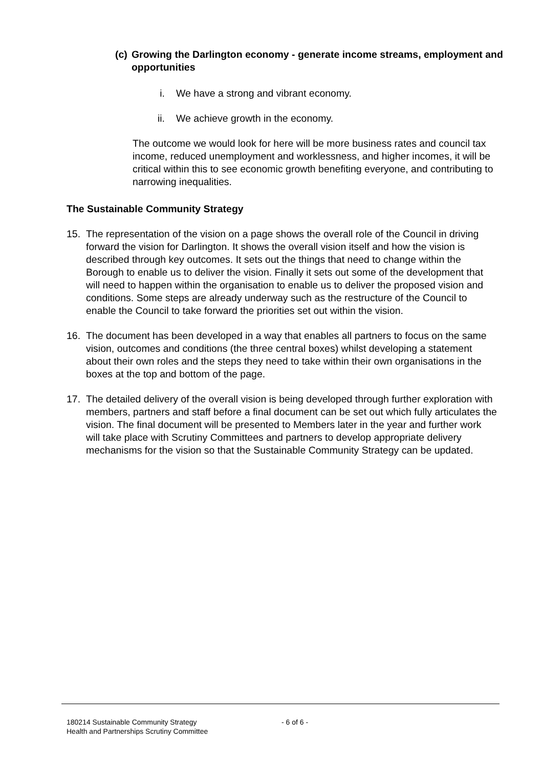(c)
Growing the Darlington economy - generate income streams, employment and opportunities
i. We have a strong and vibrant economy.
ii. We achieve growth in the economy.
The outcome we would look for here will be more business rates and council tax income, reduced unemployment and worklessness, and higher incomes, it will be critical within this to see economic growth benefiting everyone, and contributing to narrowing inequalities.
The Sustainable Community Strategy
15. The representation of the vision on a page shows the overall role of the Council in driving forward the vision for Darlington. It shows the overall vision itself and how the vision is described through key outcomes. It sets out the things that need to change within the Borough to enable us to deliver the vision. Finally it sets out some of the development that will need to happen within the organisation to enable us to deliver the proposed vision and conditions. Some steps are already underway such as the restructure of the Council to enable the Council to take forward the priorities set out within the vision.
16. The document has been developed in a way that enables all partners to focus on the same vision, outcomes and conditions (the three central boxes) whilst developing a statement about their own roles and the steps they need to take within their own organisations in the boxes at the top and bottom of the page.
17. The detailed delivery of the overall vision is being developed through further exploration with members, partners and staff before a final document can be set out which fully articulates the vision. The final document will be presented to Members later in the year and further work will take place with Scrutiny Committees and partners to develop appropriate delivery mechanisms for the vision so that the Sustainable Community Strategy can be updated.
180214 Sustainable Community Strategy
Health and Partnerships Scrutiny Committee
- 6 of 6 -